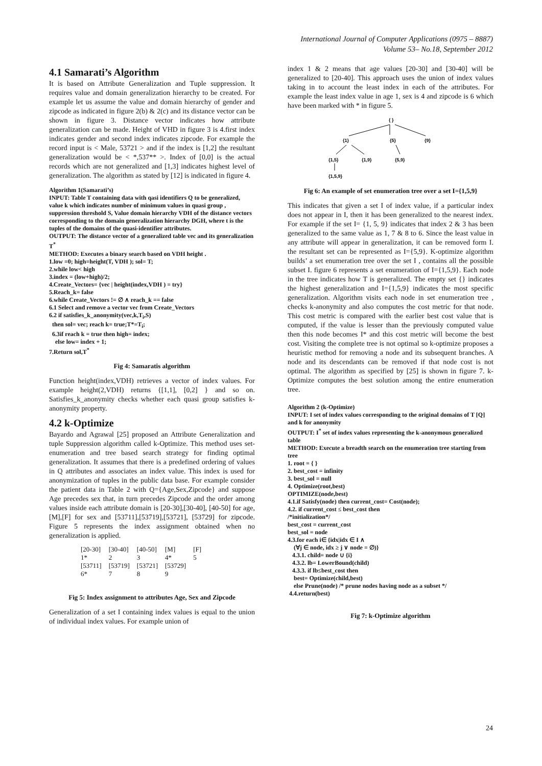International Journal of Computer Applications (0975 – 8887)
Volume 53– No.18, September 2012
4.1 Samarati’s Algorithm
It is based on Attribute Generalization and Tuple suppression. It requires value and domain generalization hierarchy to be created. For example let us assume the value and domain hierarchy of gender and zipcode as indicated in figure 2(b) & 2(c) and its distance vector can be shown in figure 3. Distance vector indicates how attribute generalization can be made. Height of VHD in figure 3 is 4.first index indicates gender and second index indicates zipcode. For example the record input is < Male, 53721 > and if the index is [1,2] the resultant generalization would be < *,537** >. Index of [0,0] is the actual records which are not generalized and [1,3] indicates highest level of generalization. The algorithm as stated by [12] is indicated in figure 4.
Algorithm 1(Samarati’s)
INPUT: Table T containing data with qasi identifiers Q to be generalized, value k which indicates number of minimum values in quasi group , suppression threshold S, Value domain hierarchy VDH of the distance vectors corresponding to the domain generalization hierarchy DGH, where t is the tuples of the domains of the quasi-identifier attributes.
OUTPUT: The distance vector of a generalized table vec and its generalization T<sup>*</sup>
METHOD: Executes a binary search based on VDH height .
1.low =0; high=height(T, VDH ); sol= T;
2.while low< high
3.index = (low+high)/2;
4.Create_Vectors= {vec | height(index,VDH ) = try}
5.Reach_k= false
6.while Create_Vectors != ∅ ∧ reach_k == false
6.1 Select and remove a vector vec from Create_Vectors
6.2 if satisfies_k_anonymity(vec,k,T<sub>i</sub>,S)
then sol= vec; reach k= true;T*=T<sub>i</sub>;
6.3if reach k = true then high= index;
else low= index + 1;
7.Return sol,T<sup>*</sup>
Fig 4: Samaratis algorithm
Function height(index,VDH) retrieves a vector of index values. For example height(2,VDH) returns {[1,1], [0,2] } and so on. Satisfies_k_anonymity checks whether each quasi group satisfies k-anonymity property.
4.2 k-Optimize
Bayardo and Agrawal [25] proposed an Attribute Generalization and tuple Suppression algorithm called k-Optimize. This method uses set-enumeration and tree based search strategy for finding optimal generalization. It assumes that there is a predefined ordering of values in Q attributes and associates an index value. This index is used for anonymization of tuples in the public data base. For example consider the patient data in Table 2 with Q={Age,Sex,Zipcode} and suppose Age precedes sex that, in turn precedes Zipcode and the order among values inside each attribute domain is [20-30],[30-40], [40-50] for age, [M],[F] for sex and [53711],[53719],[53721], [53729] for zipcode. Figure 5 represents the index assignment obtained when no generalization is applied.
| [20-30] | [30-40] | [40-50] | [M] | [F] |
| 1* | 2 | 3 | 4* | 5 |
| [53711] | [53719] | [53721] | [53729] | |
| 6* | 7 | 8 | 9 | |
Fig 5: Index assignment to attributes Age, Sex and Zipcode
Generalization of a set I containing index values is equal to the union of individual index values. For example union of
index 1 & 2 means that age values [20-30] and [30-40] will be generalized to [20-40]. This approach uses the union of index values taking in to account the least index in each of the attributes. For example the least index value in age 1, sex is 4 and zipcode is 6 which have been marked with * in figure 5.
{ }
{1}
{5}
{9}
{1,5}
{1,9}
{5,9}
{1,5,9}
Fig 6: An example of set enumeration tree over a set I={1,5,9}
This indicates that given a set I of index value, if a particular index does not appear in I, then it has been generalized to the nearest index. For example if the set I= {1, 5, 9} indicates that index 2 & 3 has been generalized to the same value as 1, 7 & 8 to 6. Since the least value in any attribute will appear in generalization, it can be removed form I. the resultant set can be represented as I={5,9}. K-optimize algorithm builds’ a set enumeration tree over the set I , contains all the possible subset I. figure 6 represents a set enumeration of I={1,5,9}. Each node in the tree indicates how T is generalized. The empty set {} indicates the highest generalization and I={1,5,9} indicates the most specific generalization. Algorithm visits each node in set enumeration tree , checks k-anonymity and also computes the cost metric for that node. This cost metric is compared with the earlier best cost value that is computed, if the value is lesser than the previously computed value then this node becomes I* and this cost metric will become the best cost. Visiting the complete tree is not optimal so k-optimize proposes a heuristic method for removing a node and its subsequent branches. A node and its descendants can be removed if that node cost is not optimal. The algorithm as specified by [25] is shown in figure 7. k-Optimize computes the best solution among the entire enumeration tree.
Algorithm 2 (k-Optimize)
INPUT: I set of index values corresponding to the original domains of T [Q] and k for anonymity
OUTPUT: I<sup>*</sup> set of index values representing the k-anonymous generalized table
METHOD: Execute a breadth search on the enumeration tree starting from tree
1. root = { }
2. best_cost = infinity
3. best_sol = null
4. Optimize(root,best)
OPTIMIZE(node,best)
4.1.if Satisfy(node) then current_cost= Cost(node);
4.2. if current_cost ≤ best_cost then
/*initialization*/
best_cost = current_cost
best_sol = node
4.3.for each i∈ {idx|idx ∈ I ∧
(∀j ∈ node, idx ≥ j ∨ node = ∅)}
4.3.1. child= node ∪ {i}
4.3.2. lb= LowerBound(child)
4.3.3. if lb≤best_cost then
best= Optimize(child,best)
else Prune(node) /* prune nodes having node as a subset */
4.4.return(best)
Fig 7: k-Optimize algorithm
24